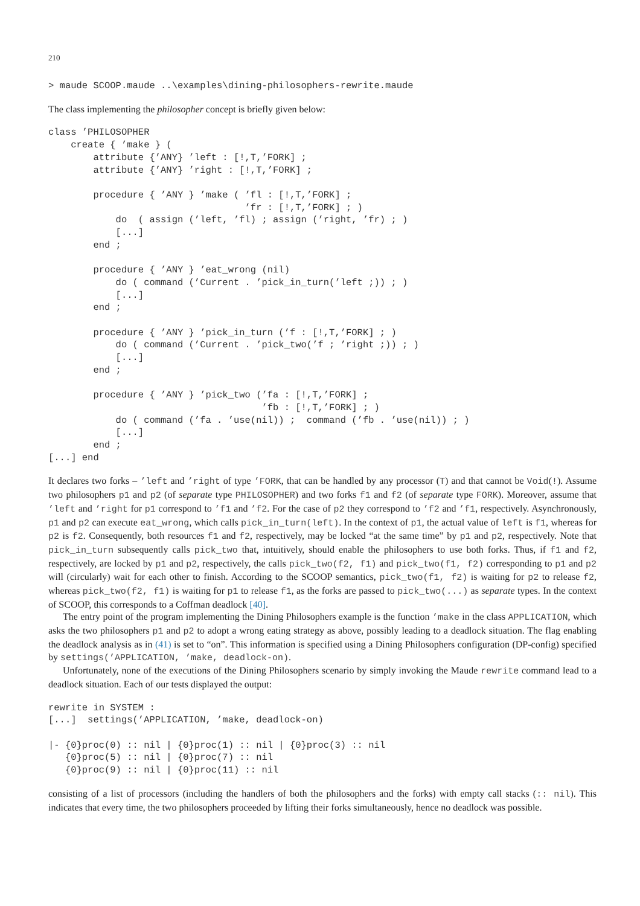210
> maude SCOOP.maude ..\examples\dining-philosophers-rewrite.maude
The class implementing the philosopher concept is briefly given below:
class ’PHILOSOPHER
    create { ’make } (
        attribute {’ANY} ’left : [!,T,’FORK] ;
        attribute {’ANY} ’right : [!,T,’FORK] ;

        procedure { ’ANY } ’make ( ’fl : [!,T,’FORK] ;
                                   ’fr : [!,T,’FORK] ; )
            do  ( assign (’left, ’fl) ; assign (’right, ’fr) ; )
            [...]
        end ;

        procedure { ’ANY } ’eat_wrong (nil)
            do ( command (’Current . ’pick_in_turn(’left ;)) ; )
            [...]
        end ;

        procedure { ’ANY } ’pick_in_turn (’f : [!,T,’FORK] ; )
            do ( command (’Current . ’pick_two(’f ; ’right ;)) ; )
            [...]
        end ;

        procedure { ’ANY } ’pick_two (’fa : [!,T,’FORK] ;
                                      ’fb : [!,T,’FORK] ; )
            do ( command (’fa . ’use(nil)) ;  command (’fb . ’use(nil)) ; )
            [...]
        end ;
[...] end
It declares two forks – ’left and ’right of type ’FORK, that can be handled by any processor (T) and that cannot be Void(!). Assume two philosophers p1 and p2 (of separate type PHILOSOPHER) and two forks f1 and f2 (of separate type FORK). Moreover, assume that ’left and ’right for p1 correspond to ’f1 and ’f2. For the case of p2 they correspond to ’f2 and ’f1, respectively. Asynchronously, p1 and p2 can execute eat_wrong, which calls pick_in_turn(left). In the context of p1, the actual value of left is f1, whereas for p2 is f2. Consequently, both resources f1 and f2, respectively, may be locked “at the same time” by p1 and p2, respectively. Note that pick_in_turn subsequently calls pick_two that, intuitively, should enable the philosophers to use both forks. Thus, if f1 and f2, respectively, are locked by p1 and p2, respectively, the calls pick_two(f2, f1) and pick_two(f1, f2) corresponding to p1 and p2 will (circularly) wait for each other to finish. According to the SCOOP semantics, pick_two(f1, f2) is waiting for p2 to release f2, whereas pick_two(f2, f1) is waiting for p1 to release f1, as the forks are passed to pick_two(...) as separate types. In the context of SCOOP, this corresponds to a Coffman deadlock [40].
The entry point of the program implementing the Dining Philosophers example is the function ’make in the class APPLICATION, which asks the two philosophers p1 and p2 to adopt a wrong eating strategy as above, possibly leading to a deadlock situation. The flag enabling the deadlock analysis as in (41) is set to “on”. This information is specified using a Dining Philosophers configuration (DP-config) specified by settings(’APPLICATION, ’make, deadlock-on).
Unfortunately, none of the executions of the Dining Philosophers scenario by simply invoking the Maude rewrite command lead to a deadlock situation. Each of our tests displayed the output:
rewrite in SYSTEM :
[...]  settings(’APPLICATION, ’make, deadlock-on)

|- {0}proc(0) :: nil | {0}proc(1) :: nil | {0}proc(3) :: nil
   {0}proc(5) :: nil | {0}proc(7) :: nil
   {0}proc(9) :: nil | {0}proc(11) :: nil
consisting of a list of processors (including the handlers of both the philosophers and the forks) with empty call stacks (:: nil). This indicates that every time, the two philosophers proceeded by lifting their forks simultaneously, hence no deadlock was possible.